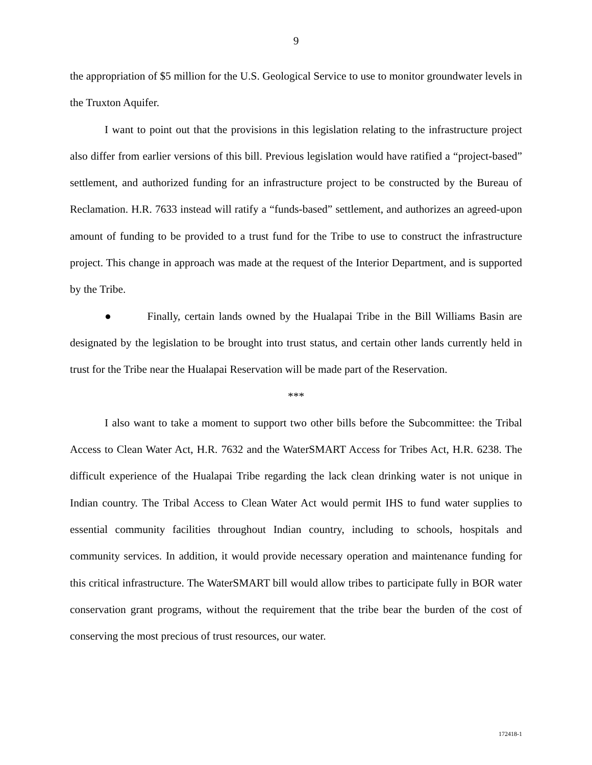9
the appropriation of $5 million for the U.S. Geological Service to use to monitor groundwater levels in the Truxton Aquifer.
I want to point out that the provisions in this legislation relating to the infrastructure project also differ from earlier versions of this bill. Previous legislation would have ratified a “project-based” settlement, and authorized funding for an infrastructure project to be constructed by the Bureau of Reclamation. H.R. 7633 instead will ratify a “funds-based” settlement, and authorizes an agreed-upon amount of funding to be provided to a trust fund for the Tribe to use to construct the infrastructure project. This change in approach was made at the request of the Interior Department, and is supported by the Tribe.
● Finally, certain lands owned by the Hualapai Tribe in the Bill Williams Basin are designated by the legislation to be brought into trust status, and certain other lands currently held in trust for the Tribe near the Hualapai Reservation will be made part of the Reservation.
***
I also want to take a moment to support two other bills before the Subcommittee: the Tribal Access to Clean Water Act, H.R. 7632 and the WaterSMART Access for Tribes Act, H.R. 6238. The difficult experience of the Hualapai Tribe regarding the lack clean drinking water is not unique in Indian country. The Tribal Access to Clean Water Act would permit IHS to fund water supplies to essential community facilities throughout Indian country, including to schools, hospitals and community services. In addition, it would provide necessary operation and maintenance funding for this critical infrastructure. The WaterSMART bill would allow tribes to participate fully in BOR water conservation grant programs, without the requirement that the tribe bear the burden of the cost of conserving the most precious of trust resources, our water.
172418-1